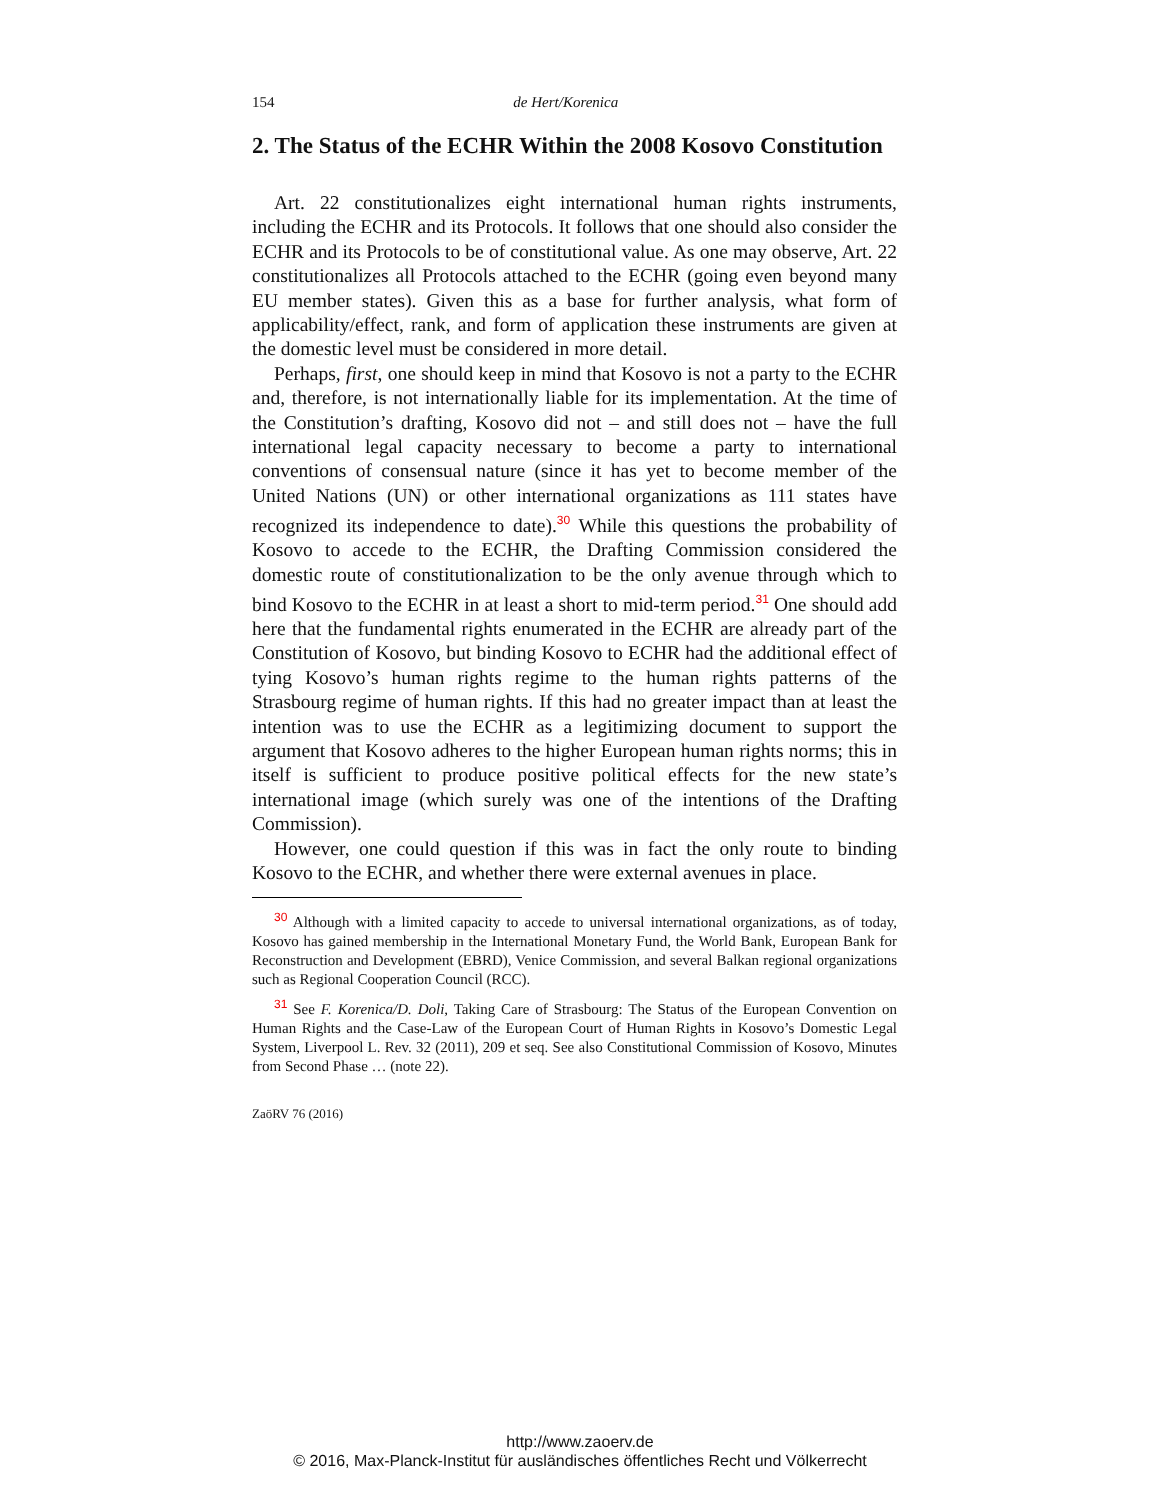154 de Hert/Korenica
2. The Status of the ECHR Within the 2008 Kosovo Constitution
Art. 22 constitutionalizes eight international human rights instruments, including the ECHR and its Protocols. It follows that one should also consider the ECHR and its Protocols to be of constitutional value. As one may observe, Art. 22 constitutionalizes all Protocols attached to the ECHR (going even beyond many EU member states). Given this as a base for further analysis, what form of applicability/effect, rank, and form of application these instruments are given at the domestic level must be considered in more detail.
Perhaps, first, one should keep in mind that Kosovo is not a party to the ECHR and, therefore, is not internationally liable for its implementation. At the time of the Constitution’s drafting, Kosovo did not – and still does not – have the full international legal capacity necessary to become a party to international conventions of consensual nature (since it has yet to become member of the United Nations (UN) or other international organizations as 111 states have recognized its independence to date).<sup>30</sup> While this questions the probability of Kosovo to accede to the ECHR, the Drafting Commission considered the domestic route of constitutionalization to be the only avenue through which to bind Kosovo to the ECHR in at least a short to mid-term period.<sup>31</sup> One should add here that the fundamental rights enumerated in the ECHR are already part of the Constitution of Kosovo, but binding Kosovo to ECHR had the additional effect of tying Kosovo’s human rights regime to the human rights patterns of the Strasbourg regime of human rights. If this had no greater impact than at least the intention was to use the ECHR as a legitimizing document to support the argument that Kosovo adheres to the higher European human rights norms; this in itself is sufficient to produce positive political effects for the new state’s international image (which surely was one of the intentions of the Drafting Commission).
However, one could question if this was in fact the only route to binding Kosovo to the ECHR, and whether there were external avenues in place.
<sup>30</sup> Although with a limited capacity to accede to universal international organizations, as of today, Kosovo has gained membership in the International Monetary Fund, the World Bank, European Bank for Reconstruction and Development (EBRD), Venice Commission, and several Balkan regional organizations such as Regional Cooperation Council (RCC).
<sup>31</sup> See F. Korenica/D. Doli, Taking Care of Strasbourg: The Status of the European Convention on Human Rights and the Case-Law of the European Court of Human Rights in Kosovo’s Domestic Legal System, Liverpool L. Rev. 32 (2011), 209 et seq. See also Constitutional Commission of Kosovo, Minutes from Second Phase … (note 22).
ZaöRV 76 (2016)
http://www.zaoerv.de
© 2016, Max-Planck-Institut für ausländisches öffentliches Recht und Völkerrecht